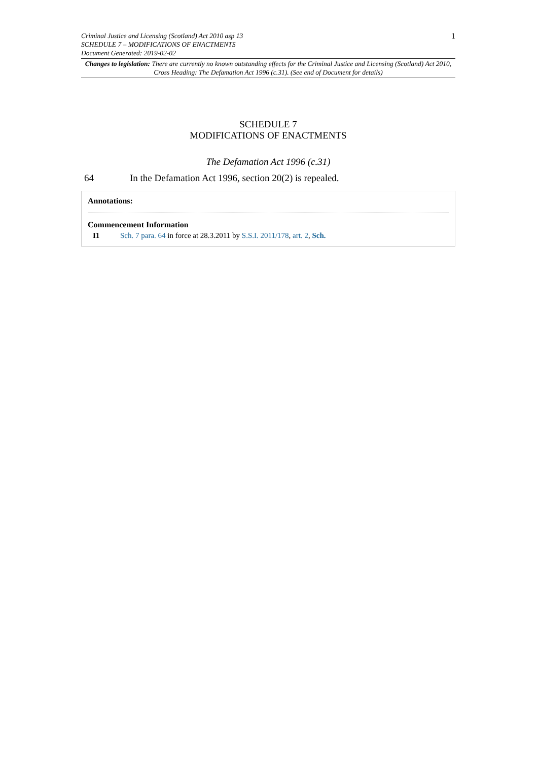Criminal Justice and Licensing (Scotland) Act 2010 asp 13
SCHEDULE 7 – MODIFICATIONS OF ENACTMENTS
Document Generated: 2019-02-02
1
Changes to legislation: There are currently no known outstanding effects for the Criminal Justice and Licensing (Scotland) Act 2010, Cross Heading: The Defamation Act 1996 (c.31). (See end of Document for details)
SCHEDULE 7
MODIFICATIONS OF ENACTMENTS
The Defamation Act 1996 (c.31)
64 In the Defamation Act 1996, section 20(2) is repealed.
Annotations:
Commencement Information
I1 Sch. 7 para. 64 in force at 28.3.2011 by S.S.I. 2011/178, art. 2, Sch.